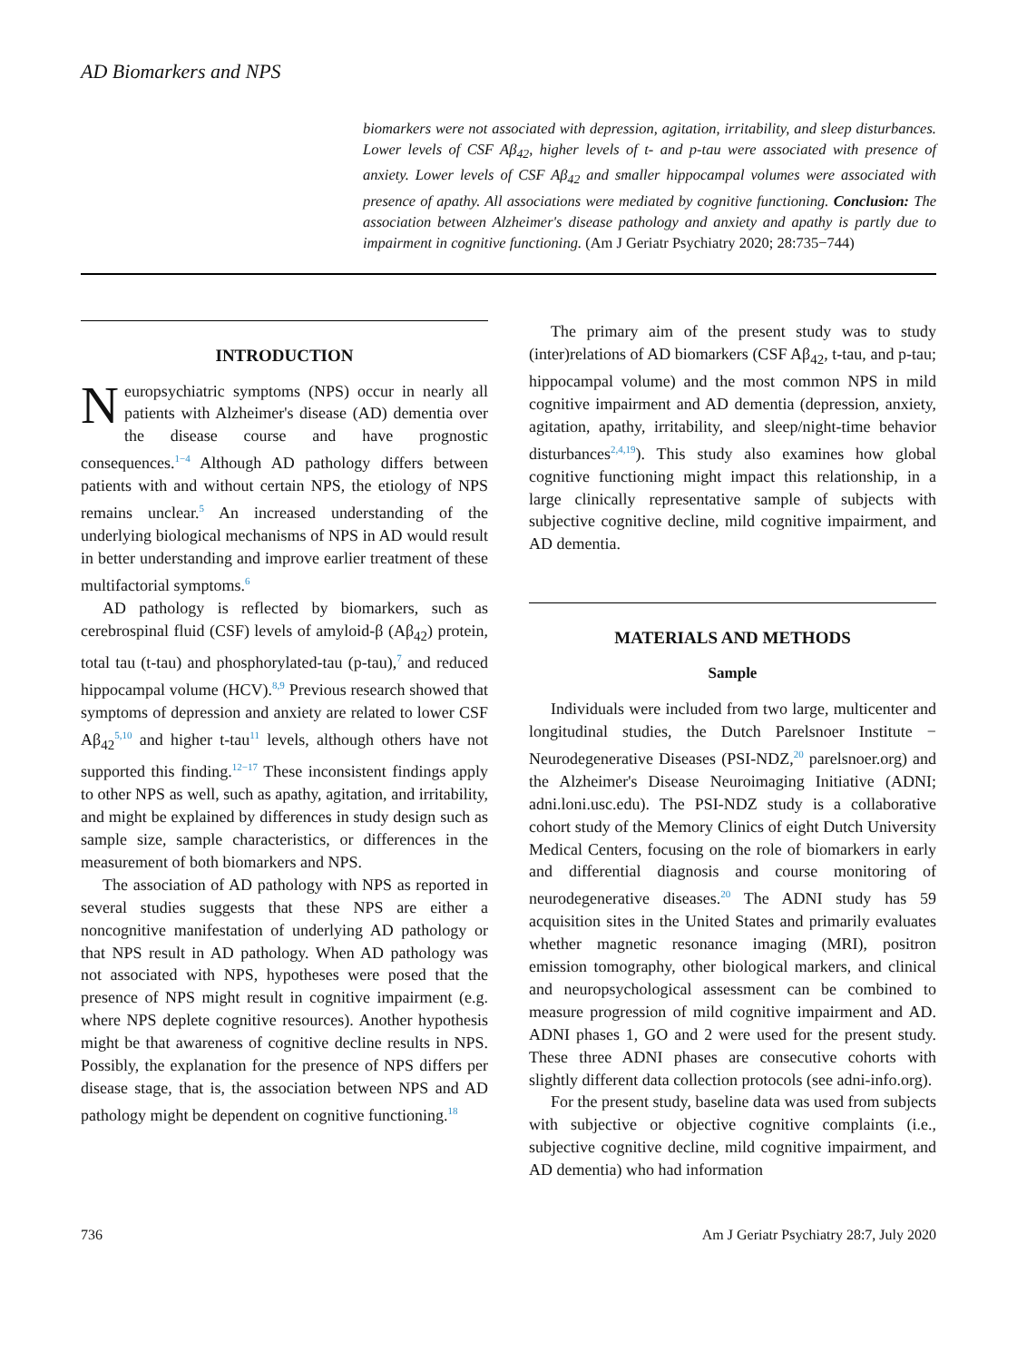AD Biomarkers and NPS
biomarkers were not associated with depression, agitation, irritability, and sleep disturbances. Lower levels of CSF Aβ<sub>42</sub>, higher levels of t- and p-tau were associated with presence of anxiety. Lower levels of CSF Aβ<sub>42</sub> and smaller hippocampal volumes were associated with presence of apathy. All associations were mediated by cognitive functioning. Conclusion: The association between Alzheimer's disease pathology and anxiety and apathy is partly due to impairment in cognitive functioning. (Am J Geriatr Psychiatry 2020; 28:735−744)
INTRODUCTION
Neuropsychiatric symptoms (NPS) occur in nearly all patients with Alzheimer's disease (AD) dementia over the disease course and have prognostic consequences.<sup>1−4</sup> Although AD pathology differs between patients with and without certain NPS, the etiology of NPS remains unclear.<sup>5</sup> An increased understanding of the underlying biological mechanisms of NPS in AD would result in better understanding and improve earlier treatment of these multifactorial symptoms.<sup>6</sup>
AD pathology is reflected by biomarkers, such as cerebrospinal fluid (CSF) levels of amyloid-β (Aβ<sub>42</sub>) protein, total tau (t-tau) and phosphorylated-tau (p-tau),<sup>7</sup> and reduced hippocampal volume (HCV).<sup>8,9</sup> Previous research showed that symptoms of depression and anxiety are related to lower CSF Aβ<sub>42</sub><sup>5,10</sup> and higher t-tau<sup>11</sup> levels, although others have not supported this finding.<sup>12−17</sup> These inconsistent findings apply to other NPS as well, such as apathy, agitation, and irritability, and might be explained by differences in study design such as sample size, sample characteristics, or differences in the measurement of both biomarkers and NPS.
The association of AD pathology with NPS as reported in several studies suggests that these NPS are either a noncognitive manifestation of underlying AD pathology or that NPS result in AD pathology. When AD pathology was not associated with NPS, hypotheses were posed that the presence of NPS might result in cognitive impairment (e.g. where NPS deplete cognitive resources). Another hypothesis might be that awareness of cognitive decline results in NPS. Possibly, the explanation for the presence of NPS differs per disease stage, that is, the association between NPS and AD pathology might be dependent on cognitive functioning.<sup>18</sup>
The primary aim of the present study was to study (inter)relations of AD biomarkers (CSF Aβ<sub>42</sub>, t-tau, and p-tau; hippocampal volume) and the most common NPS in mild cognitive impairment and AD dementia (depression, anxiety, agitation, apathy, irritability, and sleep/night-time behavior disturbances<sup>2,4,19</sup>). This study also examines how global cognitive functioning might impact this relationship, in a large clinically representative sample of subjects with subjective cognitive decline, mild cognitive impairment, and AD dementia.
MATERIALS AND METHODS
Sample
Individuals were included from two large, multicenter and longitudinal studies, the Dutch Parelsnoer Institute − Neurodegenerative Diseases (PSI-NDZ,<sup>20</sup> parelsnoer.org) and the Alzheimer's Disease Neuroimaging Initiative (ADNI; adni.loni.usc.edu). The PSI-NDZ study is a collaborative cohort study of the Memory Clinics of eight Dutch University Medical Centers, focusing on the role of biomarkers in early and differential diagnosis and course monitoring of neurodegenerative diseases.<sup>20</sup> The ADNI study has 59 acquisition sites in the United States and primarily evaluates whether magnetic resonance imaging (MRI), positron emission tomography, other biological markers, and clinical and neuropsychological assessment can be combined to measure progression of mild cognitive impairment and AD. ADNI phases 1, GO and 2 were used for the present study. These three ADNI phases are consecutive cohorts with slightly different data collection protocols (see adni-info.org).
For the present study, baseline data was used from subjects with subjective or objective cognitive complaints (i.e., subjective cognitive decline, mild cognitive impairment, and AD dementia) who had information
736 Am J Geriatr Psychiatry 28:7, July 2020